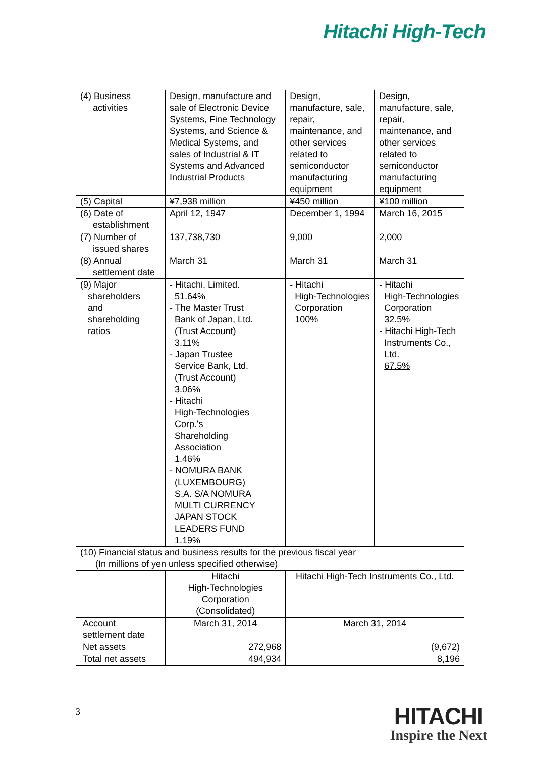Hitachi High-Tech
| (4) Business activities | Design, manufacture and sale of Electronic Device Systems, Fine Technology Systems, and Science & Medical Systems, and sales of Industrial & IT Systems and Advanced Industrial Products | Design, manufacture, sale, repair, maintenance, and other services related to semiconductor manufacturing equipment | Design, manufacture, sale, repair, maintenance, and other services related to semiconductor manufacturing equipment |
| (5) Capital | ¥7,938 million | ¥450 million | ¥100 million |
| (6) Date of establishment | April 12, 1947 | December 1, 1994 | March 16, 2015 |
| (7) Number of issued shares | 137,738,730 | 9,000 | 2,000 |
| (8) Annual settlement date | March 31 | March 31 | March 31 |
| (9) Major shareholders and shareholding ratios | - Hitachi, Limited. 51.64% - The Master Trust Bank of Japan, Ltd. (Trust Account) 3.11% - Japan Trustee Service Bank, Ltd. (Trust Account) 3.06% - Hitachi High-Technologies Corp.'s Shareholding Association 1.46% - NOMURA BANK (LUXEMBOURG) S.A. S/A NOMURA MULTI CURRENCY JAPAN STOCK LEADERS FUND 1.19% | - Hitachi High-Technologies Corporation 100% | - Hitachi High-Technologies Corporation 32.5% - Hitachi High-Tech Instruments Co., Ltd. 67.5% |
| (10) Financial status and business results for the previous fiscal year (In millions of yen unless specified otherwise) | | | |
| | Hitachi High-Technologies Corporation (Consolidated) | Hitachi High-Tech Instruments Co., Ltd. | |
| Account settlement date | March 31, 2014 | March 31, 2014 | |
| Net assets | 272,968 | (9,672) | |
| Total net assets | 494,934 | 8,196 | |
3
HITACHI
Inspire the Next